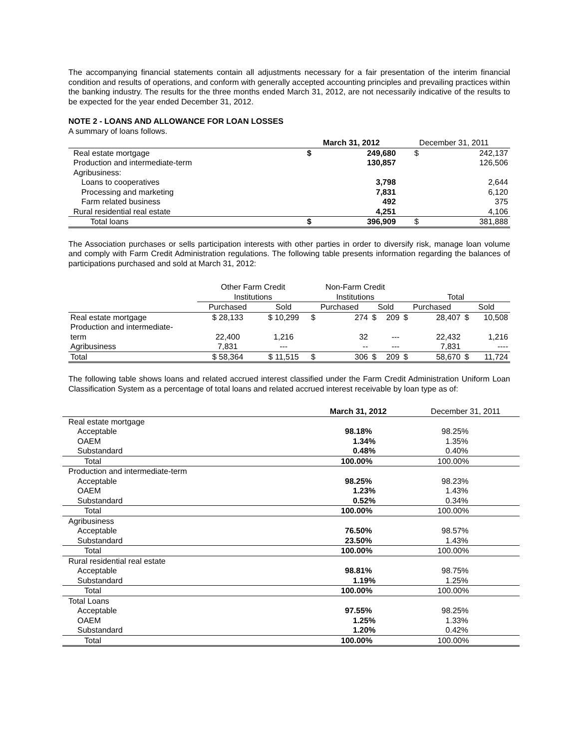The accompanying financial statements contain all adjustments necessary for a fair presentation of the interim financial condition and results of operations, and conform with generally accepted accounting principles and prevailing practices within the banking industry. The results for the three months ended March 31, 2012, are not necessarily indicative of the results to be expected for the year ended December 31, 2012.
NOTE 2 - LOANS AND ALLOWANCE FOR LOAN LOSSES
A summary of loans follows.
| | March 31, 2012 | | December 31, 2011 | |
| --- | --- | --- | --- | --- |
| Real estate mortgage | $ | 249,680 | $ | 242,137 |
| Production and intermediate-term | | 130,857 | | 126,506 |
| Agribusiness: | | | | |
| Loans to cooperatives | | 3,798 | | 2,644 |
| Processing and marketing | | 7,831 | | 6,120 |
| Farm related business | | 492 | | 375 |
| Rural residential real estate | | 4,251 | | 4,106 |
| Total loans | $ | 396,909 | $ | 381,888 |
The Association purchases or sells participation interests with other parties in order to diversify risk, manage loan volume and comply with Farm Credit Administration regulations. The following table presents information regarding the balances of participations purchased and sold at March 31, 2012:
| | Other Farm Credit Institutions | | Non-Farm Credit Institutions | | Total | |
| --- | --- | --- | --- | --- | --- | --- |
| | Purchased | Sold | Purchased | Sold | Purchased | Sold |
| Real estate mortgage | $ 28,133 | $ 10,299 | $ 274 | $ 209 | $ 28,407 | $ 10,508 |
| Production and intermediate- term | 22,400 | 1,216 | 32 | --- | 22,432 | 1,216 |
| Agribusiness | 7,831 | --- | -- | --- | 7,831 | ---- |
| Total | $ 58,364 | $ 11,515 | $ 306 | $ 209 | $ 58,670 | $ 11,724 |
The following table shows loans and related accrued interest classified under the Farm Credit Administration Uniform Loan Classification System as a percentage of total loans and related accrued interest receivable by loan type as of:
| | March 31, 2012 | December 31, 2011 |
| --- | --- | --- |
| Real estate mortgage | | |
| Acceptable | 98.18% | 98.25% |
| OAEM | 1.34% | 1.35% |
| Substandard | 0.48% | 0.40% |
| Total | 100.00% | 100.00% |
| Production and intermediate-term | | |
| Acceptable | 98.25% | 98.23% |
| OAEM | 1.23% | 1.43% |
| Substandard | 0.52% | 0.34% |
| Total | 100.00% | 100.00% |
| Agribusiness | | |
| Acceptable | 76.50% | 98.57% |
| Substandard | 23.50% | 1.43% |
| Total | 100.00% | 100.00% |
| Rural residential real estate | | |
| Acceptable | 98.81% | 98.75% |
| Substandard | 1.19% | 1.25% |
| Total | 100.00% | 100.00% |
| Total Loans | | |
| Acceptable | 97.55% | 98.25% |
| OAEM | 1.25% | 1.33% |
| Substandard | 1.20% | 0.42% |
| Total | 100.00% | 100.00% |